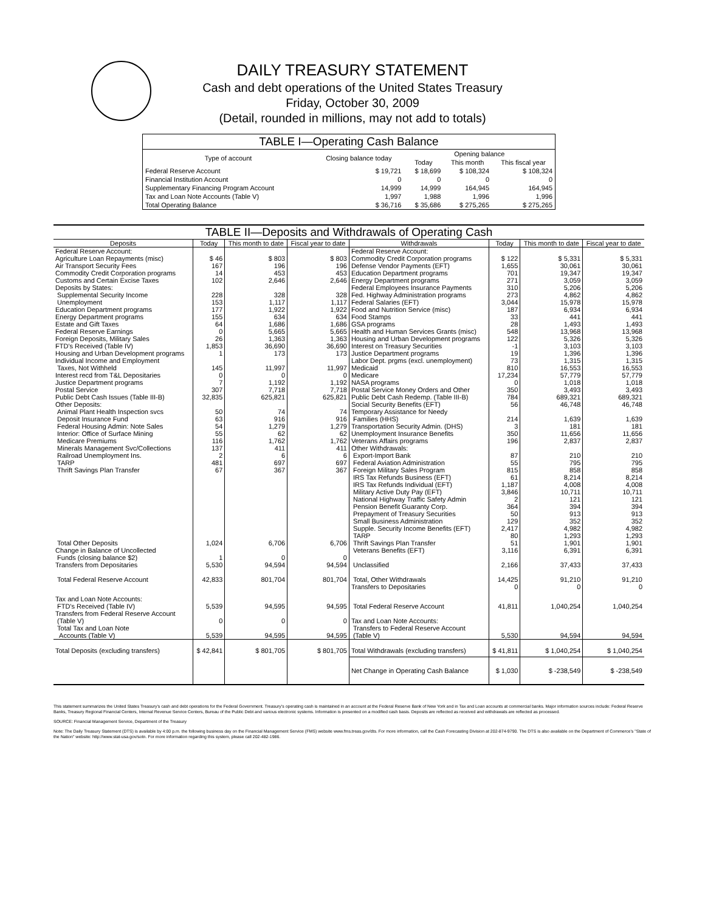DAILY TREASURY STATEMENT
Cash and debt operations of the United States Treasury
Friday, October 30, 2009
(Detail, rounded in millions, may not add to totals)
| TABLE I—Operating Cash Balance | | | | |
| Type of account | Closing balance today | Opening balance | | |
| | | Today | This month | This fiscal year |
| Federal Reserve Account | $ 19,721 | $ 18,699 | $ 108,324 | $ 108,324 |
| Financial Institution Account | 0 | 0 | 0 | 0 |
| Supplementary Financing Program Account | 14,999 | 14,999 | 164,945 | 164,945 |
| Tax and Loan Note Accounts (Table V) | 1,997 | 1,988 | 1,996 | 1,996 |
| Total Operating Balance | $ 36,716 | $ 35,686 | $ 275,265 | $ 275,265 |
| TABLE II—Deposits and Withdrawals of Operating Cash | | | | | | | |
| Deposits | Today | This month to date | Fiscal year to date | Withdrawals | Today | This month to date | Fiscal year to date |
| Federal Reserve Account: | | | | Federal Reserve Account: | | | |
| Agriculture Loan Repayments (misc) | $ 46 | $ 803 | $ 803 | Commodity Credit Corporation programs | $ 122 | $ 5,331 | $ 5,331 |
| Air Transport Security Fees | 167 | 196 | 196 | Defense Vendor Payments (EFT) | 1,655 | 30,061 | 30,061 |
| Commodity Credit Corporation programs | 14 | 453 | 453 | Education Department programs | 701 | 19,347 | 19,347 |
| Customs and Certain Excise Taxes | 102 | 2,646 | 2,646 | Energy Department programs | 271 | 3,059 | 3,059 |
| Deposits by States: | | | | Federal Employees Insurance Payments | 310 | 5,206 | 5,206 |
| Supplemental Security Income | 228 | 328 | 328 | Fed. Highway Administration programs | 273 | 4,862 | 4,862 |
| Unemployment | 153 | 1,117 | 1,117 | Federal Salaries (EFT) | 3,044 | 15,978 | 15,978 |
| Education Department programs | 177 | 1,922 | 1,922 | Food and Nutrition Service (misc) | 187 | 6,934 | 6,934 |
| Energy Department programs | 155 | 634 | 634 | Food Stamps | 33 | 441 | 441 |
| Estate and Gift Taxes | 64 | 1,686 | 1,686 | GSA programs | 28 | 1,493 | 1,493 |
| Federal Reserve Earnings | 0 | 5,665 | 5,665 | Health and Human Services Grants (misc) | 548 | 13,968 | 13,968 |
| Foreign Deposits, Military Sales | 26 | 1,363 | 1,363 | Housing and Urban Development programs | 122 | 5,326 | 5,326 |
| FTD's Received (Table IV) | 1,853 | 36,690 | 36,690 | Interest on Treasury Securities | -1 | 3,103 | 3,103 |
| Housing and Urban Development programs | 1 | 173 | 173 | Justice Department programs | 19 | 1,396 | 1,396 |
| Individual Income and Employment | | | | Labor Dept. prgms (excl. unemployment) | 73 | 1,315 | 1,315 |
| Taxes, Not Withheld | 145 | 11,997 | 11,997 | Medicaid | 810 | 16,553 | 16,553 |
| Interest recd from T&L Depositaries | 0 | 0 | 0 | Medicare | 17,234 | 57,779 | 57,779 |
| Justice Department programs | 7 | 1,192 | 1,192 | NASA programs | 0 | 1,018 | 1,018 |
| Postal Service | 307 | 7,718 | 7,718 | Postal Service Money Orders and Other | 350 | 3,493 | 3,493 |
| Public Debt Cash Issues (Table III-B) | 32,835 | 625,821 | 625,821 | Public Debt Cash Redemp. (Table III-B) | 784 | 689,321 | 689,321 |
| Other Deposits: | | | | Social Security Benefits (EFT) | 56 | 46,748 | 46,748 |
| Animal Plant Health Inspection svcs | 50 | 74 | 74 | Temporary Assistance for Needy | | | |
| Deposit Insurance Fund | 63 | 916 | 916 | Families (HHS) | 214 | 1,639 | 1,639 |
| Federal Housing Admin: Note Sales | 54 | 1,279 | 1,279 | Transportation Security Admin. (DHS) | 3 | 181 | 181 |
| Interior: Office of Surface Mining | 55 | 62 | 62 | Unemployment Insurance Benefits | 350 | 11,656 | 11,656 |
| Medicare Premiums | 116 | 1,762 | 1,762 | Veterans Affairs programs | 196 | 2,837 | 2,837 |
| Minerals Management Svc/Collections | 137 | 411 | 411 | Other Withdrawals: | | | |
| Railroad Unemployment Ins. | 2 | 6 | 6 | Export-Import Bank | 87 | 210 | 210 |
| TARP | 481 | 697 | 697 | Federal Aviation Administration | 55 | 795 | 795 |
| Thrift Savings Plan Transfer | 67 | 367 | 367 | Foreign Military Sales Program | 815 | 858 | 858 |
| | | | | IRS Tax Refunds Business (EFT) | 61 | 8,214 | 8,214 |
| | | | | IRS Tax Refunds Individual (EFT) | 1,187 | 4,008 | 4,008 |
| | | | | Military Active Duty Pay (EFT) | 3,846 | 10,711 | 10,711 |
| | | | | National Highway Traffic Safety Admin | 2 | 121 | 121 |
| | | | | Pension Benefit Guaranty Corp. | 364 | 394 | 394 |
| | | | | Prepayment of Treasury Securities | 50 | 913 | 913 |
| | | | | Small Business Administration | 129 | 352 | 352 |
| | | | | Supple. Security Income Benefits (EFT) | 2,417 | 4,982 | 4,982 |
| | | | | TARP | 80 | 1,293 | 1,293 |
| Total Other Deposits | 1,024 | 6,706 | 6,706 | Thrift Savings Plan Transfer | 51 | 1,901 | 1,901 |
| Change in Balance of Uncollected | | | | Veterans Benefits (EFT) | 3,116 | 6,391 | 6,391 |
| Funds (closing balance $2) | 1 | 0 | 0 | | | | |
| Transfers from Depositaries | 5,530 | 94,594 | 94,594 | Unclassified | 2,166 | 37,433 | 37,433 |
| Total Federal Reserve Account | 42,833 | 801,704 | 801,704 | Total, Other Withdrawals | 14,425 | 91,210 | 91,210 |
| | | | | Transfers to Depositaries | 0 | 0 | 0 |
| Tax and Loan Note Accounts: | | | | | | | |
| FTD's Received (Table IV) | 5,539 | 94,595 | 94,595 | Total Federal Reserve Account | 41,811 | 1,040,254 | 1,040,254 |
| Transfers from Federal Reserve Account | | | | | | | |
| (Table V) | 0 | 0 | 0 | Tax and Loan Note Accounts: | | | |
| Total Tax and Loan Note | | | | Transfers to Federal Reserve Account | | | |
| Accounts (Table V) | 5,539 | 94,595 | 94,595 | (Table V) | 5,530 | 94,594 | 94,594 |
| Total Deposits (excluding transfers) | $ 42,841 | $ 801,705 | $ 801,705 | Total Withdrawals (excluding transfers) | $ 41,811 | $ 1,040,254 | $ 1,040,254 |
| | | | | Net Change in Operating Cash Balance | $ 1,030 | $ -238,549 | $ -238,549 |
This statement summarizes the United States Treasury's cash and debt operations for the Federal Government. Treasury's operating cash is maintained in an account at the Federal Reserve Bank of New York and in Tax and Loan accounts at commercial banks. Major information sources include: Federal Reserve Banks, Treasury Regional Financial Centers, Internal Revenue Service Centers, Bureau of the Public Debt and various electronic systems. Information is presented on a modified cash basis. Deposits are reflected as received and withdrawals are reflected as processed.
SOURCE: Financial Management Service, Department of the Treasury
Note: The Daily Treasury Statement (DTS) is available by 4:00 p.m. the following business day on the Financial Management Service (FMS) website www.fms.treas.gov/dts. For more information, call the Cash Forecasting Division at 202-874-9790. The DTS is also available on the Department of Commerce's "State of the Nation" website: http://www.stat-usa.gov/sotn. For more information regarding this system, please call 202-482-1986.